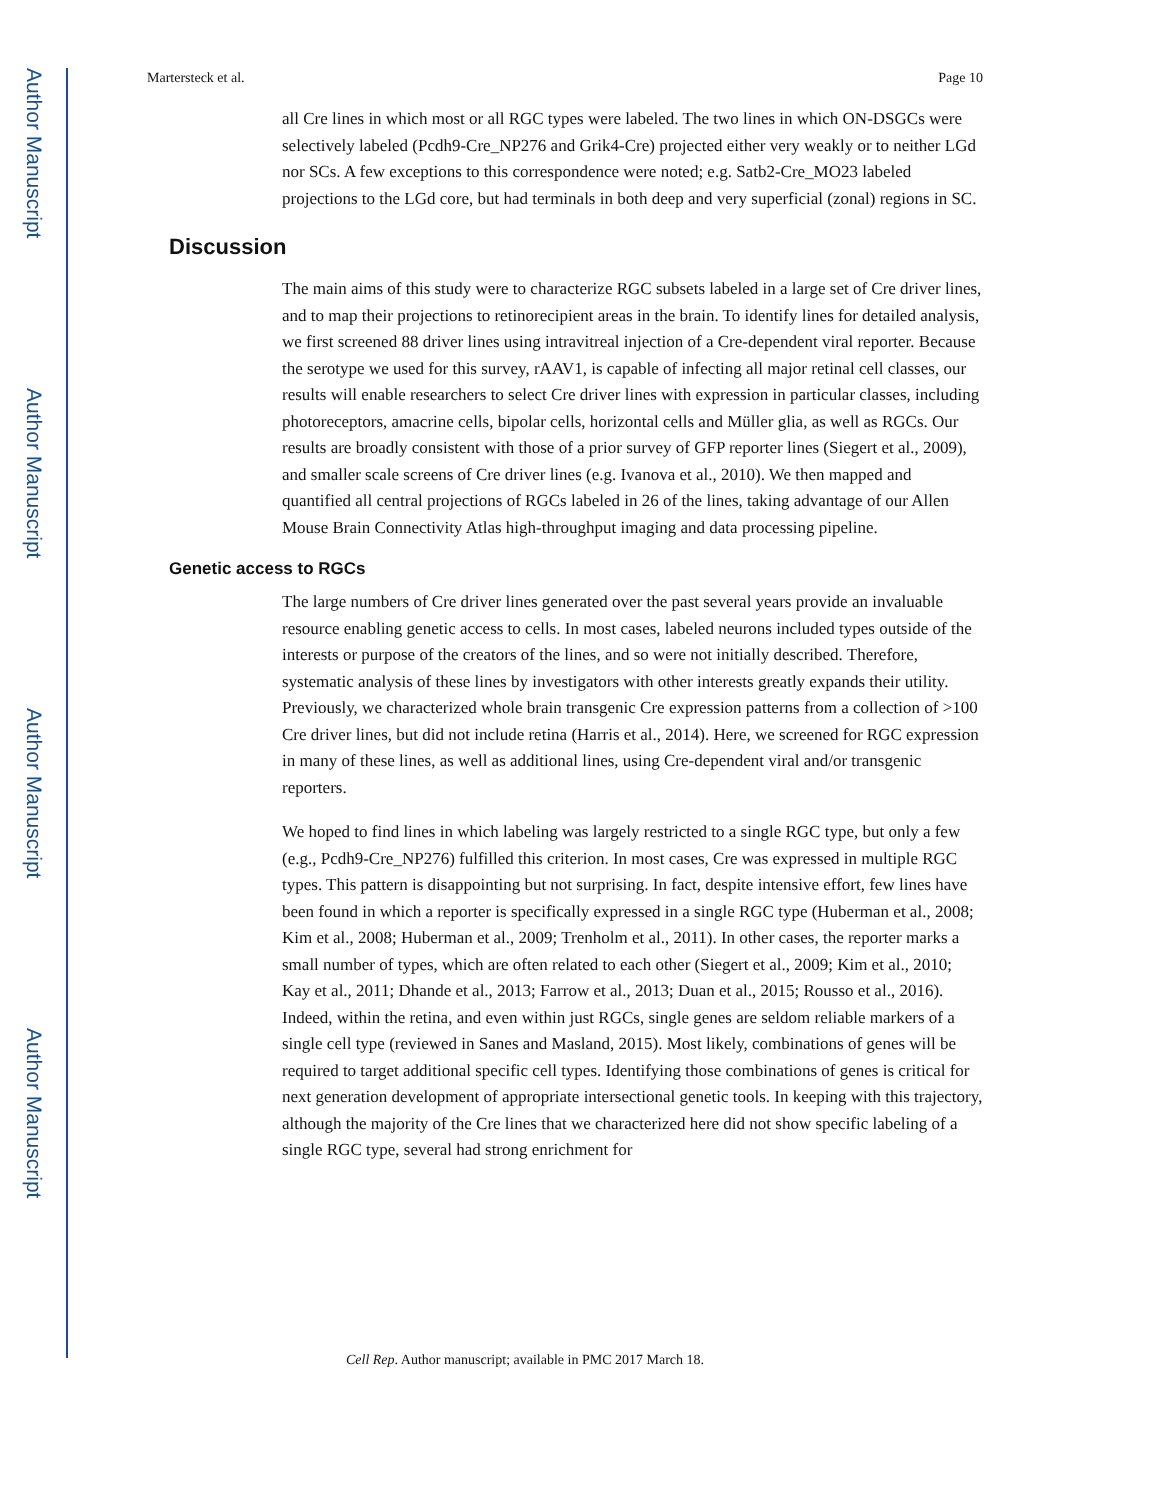Author Manuscript
Author Manuscript
Author Manuscript
Author Manuscript
Martersteck et al. Page 10
all Cre lines in which most or all RGC types were labeled. The two lines in which ON-DSGCs were selectively labeled (Pcdh9-Cre_NP276 and Grik4-Cre) projected either very weakly or to neither LGd nor SCs. A few exceptions to this correspondence were noted; e.g. Satb2-Cre_MO23 labeled projections to the LGd core, but had terminals in both deep and very superficial (zonal) regions in SC.
Discussion
The main aims of this study were to characterize RGC subsets labeled in a large set of Cre driver lines, and to map their projections to retinorecipient areas in the brain. To identify lines for detailed analysis, we first screened 88 driver lines using intravitreal injection of a Cre-dependent viral reporter. Because the serotype we used for this survey, rAAV1, is capable of infecting all major retinal cell classes, our results will enable researchers to select Cre driver lines with expression in particular classes, including photoreceptors, amacrine cells, bipolar cells, horizontal cells and Müller glia, as well as RGCs. Our results are broadly consistent with those of a prior survey of GFP reporter lines (Siegert et al., 2009), and smaller scale screens of Cre driver lines (e.g. Ivanova et al., 2010). We then mapped and quantified all central projections of RGCs labeled in 26 of the lines, taking advantage of our Allen Mouse Brain Connectivity Atlas high-throughput imaging and data processing pipeline.
Genetic access to RGCs
The large numbers of Cre driver lines generated over the past several years provide an invaluable resource enabling genetic access to cells. In most cases, labeled neurons included types outside of the interests or purpose of the creators of the lines, and so were not initially described. Therefore, systematic analysis of these lines by investigators with other interests greatly expands their utility. Previously, we characterized whole brain transgenic Cre expression patterns from a collection of >100 Cre driver lines, but did not include retina (Harris et al., 2014). Here, we screened for RGC expression in many of these lines, as well as additional lines, using Cre-dependent viral and/or transgenic reporters.
We hoped to find lines in which labeling was largely restricted to a single RGC type, but only a few (e.g., Pcdh9-Cre_NP276) fulfilled this criterion. In most cases, Cre was expressed in multiple RGC types. This pattern is disappointing but not surprising. In fact, despite intensive effort, few lines have been found in which a reporter is specifically expressed in a single RGC type (Huberman et al., 2008; Kim et al., 2008; Huberman et al., 2009; Trenholm et al., 2011). In other cases, the reporter marks a small number of types, which are often related to each other (Siegert et al., 2009; Kim et al., 2010; Kay et al., 2011; Dhande et al., 2013; Farrow et al., 2013; Duan et al., 2015; Rousso et al., 2016). Indeed, within the retina, and even within just RGCs, single genes are seldom reliable markers of a single cell type (reviewed in Sanes and Masland, 2015). Most likely, combinations of genes will be required to target additional specific cell types. Identifying those combinations of genes is critical for next generation development of appropriate intersectional genetic tools. In keeping with this trajectory, although the majority of the Cre lines that we characterized here did not show specific labeling of a single RGC type, several had strong enrichment for
Cell Rep. Author manuscript; available in PMC 2017 March 18.